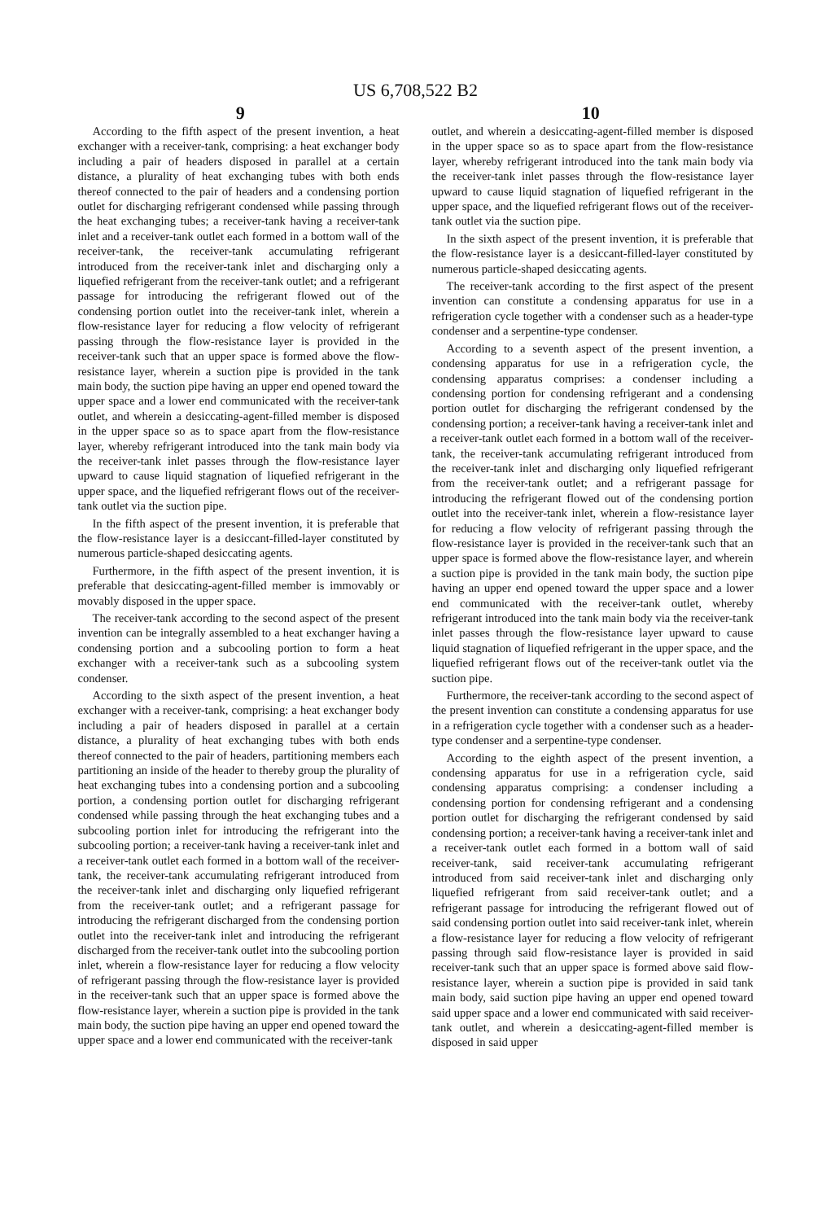US 6,708,522 B2
9 10
According to the fifth aspect of the present invention, a heat exchanger with a receiver-tank, comprising: a heat exchanger body including a pair of headers disposed in parallel at a certain distance, a plurality of heat exchanging tubes with both ends thereof connected to the pair of headers and a condensing portion outlet for discharging refrigerant condensed while passing through the heat exchanging tubes; a receiver-tank having a receiver-tank inlet and a receiver-tank outlet each formed in a bottom wall of the receiver-tank, the receiver-tank accumulating refrigerant introduced from the receiver-tank inlet and discharging only a liquefied refrigerant from the receiver-tank outlet; and a refrigerant passage for introducing the refrigerant flowed out of the condensing portion outlet into the receiver-tank inlet, wherein a flow-resistance layer for reducing a flow velocity of refrigerant passing through the flow-resistance layer is provided in the receiver-tank such that an upper space is formed above the flow-resistance layer, wherein a suction pipe is provided in the tank main body, the suction pipe having an upper end opened toward the upper space and a lower end communicated with the receiver-tank outlet, and wherein a desiccating-agent-filled member is disposed in the upper space so as to space apart from the flow-resistance layer, whereby refrigerant introduced into the tank main body via the receiver-tank inlet passes through the flow-resistance layer upward to cause liquid stagnation of liquefied refrigerant in the upper space, and the liquefied refrigerant flows out of the receiver-tank outlet via the suction pipe.
In the fifth aspect of the present invention, it is preferable that the flow-resistance layer is a desiccant-filled-layer constituted by numerous particle-shaped desiccating agents.
Furthermore, in the fifth aspect of the present invention, it is preferable that desiccating-agent-filled member is immovably or movably disposed in the upper space.
The receiver-tank according to the second aspect of the present invention can be integrally assembled to a heat exchanger having a condensing portion and a subcooling portion to form a heat exchanger with a receiver-tank such as a subcooling system condenser.
According to the sixth aspect of the present invention, a heat exchanger with a receiver-tank, comprising: a heat exchanger body including a pair of headers disposed in parallel at a certain distance, a plurality of heat exchanging tubes with both ends thereof connected to the pair of headers, partitioning members each partitioning an inside of the header to thereby group the plurality of heat exchanging tubes into a condensing portion and a subcooling portion, a condensing portion outlet for discharging refrigerant condensed while passing through the heat exchanging tubes and a subcooling portion inlet for introducing the refrigerant into the subcooling portion; a receiver-tank having a receiver-tank inlet and a receiver-tank outlet each formed in a bottom wall of the receiver-tank, the receiver-tank accumulating refrigerant introduced from the receiver-tank inlet and discharging only liquefied refrigerant from the receiver-tank outlet; and a refrigerant passage for introducing the refrigerant discharged from the condensing portion outlet into the receiver-tank inlet and introducing the refrigerant discharged from the receiver-tank outlet into the subcooling portion inlet, wherein a flow-resistance layer for reducing a flow velocity of refrigerant passing through the flow-resistance layer is provided in the receiver-tank such that an upper space is formed above the flow-resistance layer, wherein a suction pipe is provided in the tank main body, the suction pipe having an upper end opened toward the upper space and a lower end communicated with the receiver-tank
outlet, and wherein a desiccating-agent-filled member is disposed in the upper space so as to space apart from the flow-resistance layer, whereby refrigerant introduced into the tank main body via the receiver-tank inlet passes through the flow-resistance layer upward to cause liquid stagnation of liquefied refrigerant in the upper space, and the liquefied refrigerant flows out of the receiver-tank outlet via the suction pipe.
In the sixth aspect of the present invention, it is preferable that the flow-resistance layer is a desiccant-filled-layer constituted by numerous particle-shaped desiccating agents.
The receiver-tank according to the first aspect of the present invention can constitute a condensing apparatus for use in a refrigeration cycle together with a condenser such as a header-type condenser and a serpentine-type condenser.
According to a seventh aspect of the present invention, a condensing apparatus for use in a refrigeration cycle, the condensing apparatus comprises: a condenser including a condensing portion for condensing refrigerant and a condensing portion outlet for discharging the refrigerant condensed by the condensing portion; a receiver-tank having a receiver-tank inlet and a receiver-tank outlet each formed in a bottom wall of the receiver-tank, the receiver-tank accumulating refrigerant introduced from the receiver-tank inlet and discharging only liquefied refrigerant from the receiver-tank outlet; and a refrigerant passage for introducing the refrigerant flowed out of the condensing portion outlet into the receiver-tank inlet, wherein a flow-resistance layer for reducing a flow velocity of refrigerant passing through the flow-resistance layer is provided in the receiver-tank such that an upper space is formed above the flow-resistance layer, and wherein a suction pipe is provided in the tank main body, the suction pipe having an upper end opened toward the upper space and a lower end communicated with the receiver-tank outlet, whereby refrigerant introduced into the tank main body via the receiver-tank inlet passes through the flow-resistance layer upward to cause liquid stagnation of liquefied refrigerant in the upper space, and the liquefied refrigerant flows out of the receiver-tank outlet via the suction pipe.
Furthermore, the receiver-tank according to the second aspect of the present invention can constitute a condensing apparatus for use in a refrigeration cycle together with a condenser such as a header-type condenser and a serpentine-type condenser.
According to the eighth aspect of the present invention, a condensing apparatus for use in a refrigeration cycle, said condensing apparatus comprising: a condenser including a condensing portion for condensing refrigerant and a condensing portion outlet for discharging the refrigerant condensed by said condensing portion; a receiver-tank having a receiver-tank inlet and a receiver-tank outlet each formed in a bottom wall of said receiver-tank, said receiver-tank accumulating refrigerant introduced from said receiver-tank inlet and discharging only liquefied refrigerant from said receiver-tank outlet; and a refrigerant passage for introducing the refrigerant flowed out of said condensing portion outlet into said receiver-tank inlet, wherein a flow-resistance layer for reducing a flow velocity of refrigerant passing through said flow-resistance layer is provided in said receiver-tank such that an upper space is formed above said flow-resistance layer, wherein a suction pipe is provided in said tank main body, said suction pipe having an upper end opened toward said upper space and a lower end communicated with said receiver-tank outlet, and wherein a desiccating-agent-filled member is disposed in said upper